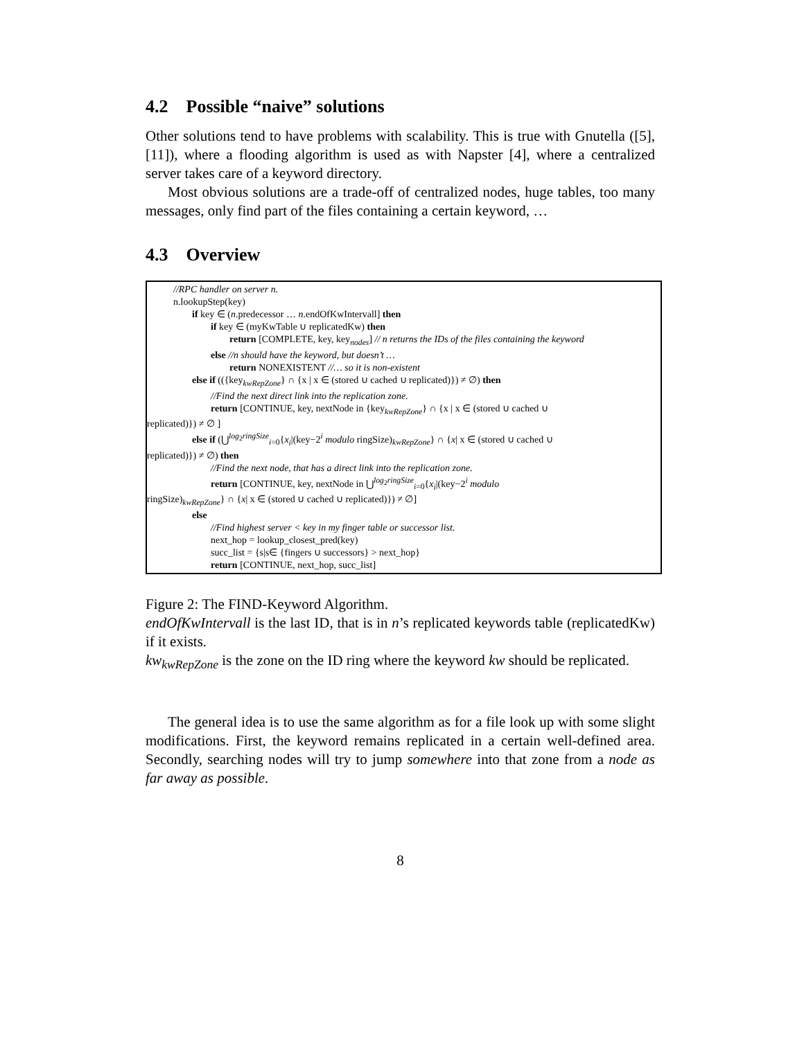4.2 Possible “naive” solutions
Other solutions tend to have problems with scalability. This is true with Gnutella ([5], [11]), where a flooding algorithm is used as with Napster [4], where a centralized server takes care of a keyword directory.
Most obvious solutions are a trade-off of centralized nodes, huge tables, too many messages, only find part of the files containing a certain keyword, …
4.3 Overview
//RPC handler on server n.
n.lookupStep(key)
if key ∈ (n.predecessor … n.endOfKwIntervall] then
if key ∈ (myKwTable ∪ replicatedKw) then
return [COMPLETE, key, key<sub>nodes</sub>] // n returns the IDs of the files containing the keyword
else //n should have the keyword, but doesn’t …
return NONEXISTENT //… so it is non-existent
else if (({key<sub>kwRepZone</sub>} ∩ {x | x ∈ (stored ∪ cached ∪ replicated)}) ≠ ∅) then
//Find the next direct link into the replication zone.
return [CONTINUE, key, nextNode in {key<sub>kwRepZone</sub>} ∩ {x | x ∈ (stored ∪ cached ∪
replicated)}) ≠ ∅ ]
else if (⋃<sup>log<sub>2</sub>ringSize</sup><sub>i=0</sub>{x<sub>i</sub>|(key−2<sup>i</sup> modulo ringSize)<sub>kwRepZone</sub>} ∩ {x| x ∈ (stored ∪ cached ∪
replicated)}) ≠ ∅) then
//Find the next node, that has a direct link into the replication zone.
return [CONTINUE, key, nextNode in ⋃<sup>log<sub>2</sub>ringSize</sup><sub>i=0</sub>{x<sub>i</sub>|(key−2<sup>i</sup> modulo
ringSize)<sub>kwRepZone</sub>} ∩ {x| x ∈ (stored ∪ cached ∪ replicated)}) ≠ ∅]
else
//Find highest server < key in my finger table or successor list.
next_hop = lookup_closest_pred(key)
succ_list = {s|s∈ {fingers ∪ successors} > next_hop}
return [CONTINUE, next_hop, succ_list]
Figure 2: The FIND-Keyword Algorithm.
endOfKwIntervall is the last ID, that is in n’s replicated keywords table (replicatedKw) if it exists.
kw<sub>kwRepZone</sub> is the zone on the ID ring where the keyword kw should be replicated.
The general idea is to use the same algorithm as for a file look up with some slight modifications. First, the keyword remains replicated in a certain well-defined area. Secondly, searching nodes will try to jump somewhere into that zone from a node as far away as possible.
8